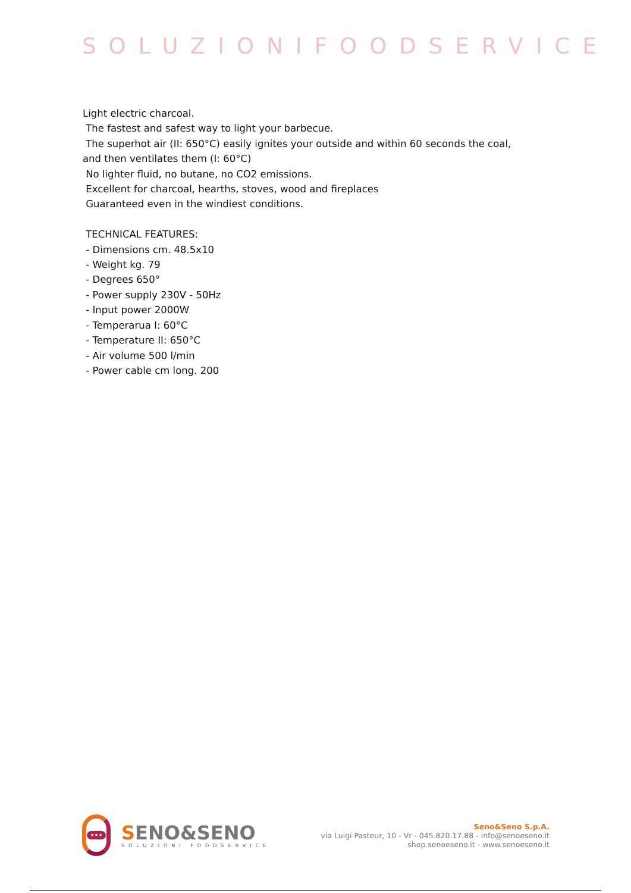SOLUZIONIFOODSERVICE
Light electric charcoal. The fastest and safest way to light your barbecue. The superhot air (II: 650°C) easily ignites your outside and within 60 seconds the coal, and then ventilates them (I: 60°C) No lighter fluid, no butane, no CO2 emissions. Excellent for charcoal, hearths, stoves, wood and fireplaces Guaranteed even in the windiest conditions. TECHNICAL FEATURES: - Dimensions cm. 48.5x10 - Weight kg. 79 - Degrees 650° - Power supply 230V - 50Hz - Input power 2000W - Temperarua I: 60°C - Temperature II: 650°C - Air volume 500 l/min - Power cable cm long. 200
•••
SENO&SENO
SOLUZIONI FOODSERVICE
Seno&Seno S.p.A.
via Luigi Pasteur, 10 - Vr - 045.820.17.88 - info@senoeseno.it
shop.senoeseno.it - www.senoeseno.it